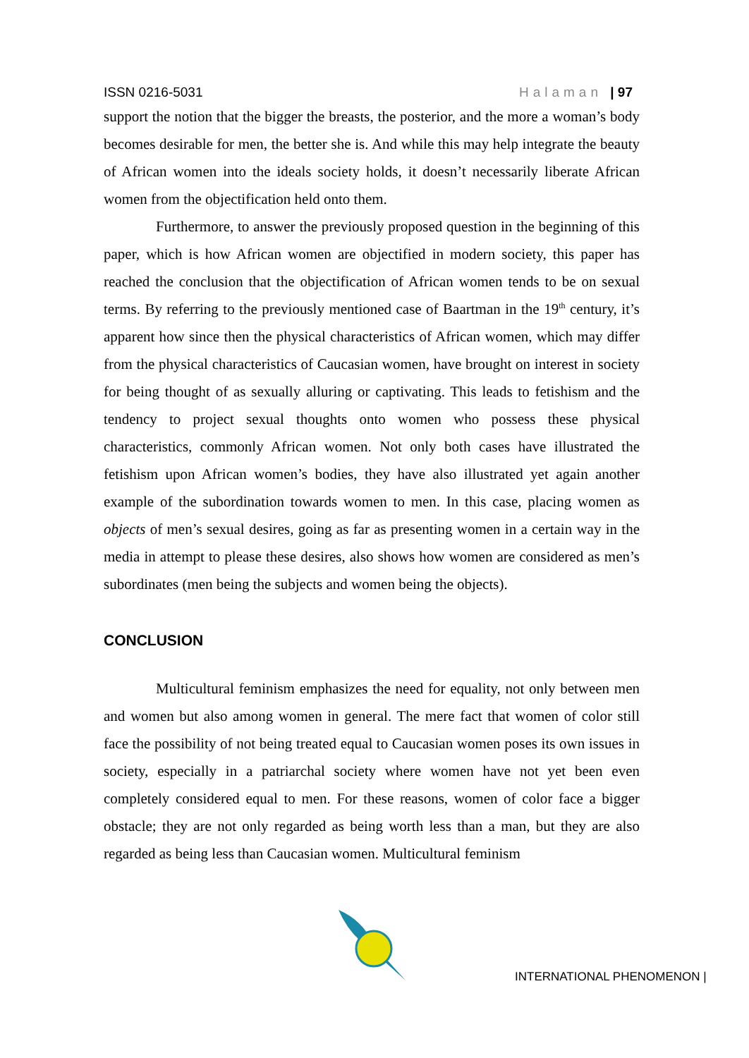ISSN 0216-5031 Halaman | 97
support the notion that the bigger the breasts, the posterior, and the more a woman’s body becomes desirable for men, the better she is. And while this may help integrate the beauty of African women into the ideals society holds, it doesn’t necessarily liberate African women from the objectification held onto them.
Furthermore, to answer the previously proposed question in the beginning of this paper, which is how African women are objectified in modern society, this paper has reached the conclusion that the objectification of African women tends to be on sexual terms. By referring to the previously mentioned case of Baartman in the 19<sup>th</sup> century, it’s apparent how since then the physical characteristics of African women, which may differ from the physical characteristics of Caucasian women, have brought on interest in society for being thought of as sexually alluring or captivating. This leads to fetishism and the tendency to project sexual thoughts onto women who possess these physical characteristics, commonly African women. Not only both cases have illustrated the fetishism upon African women’s bodies, they have also illustrated yet again another example of the subordination towards women to men. In this case, placing women as objects of men’s sexual desires, going as far as presenting women in a certain way in the media in attempt to please these desires, also shows how women are considered as men’s subordinates (men being the subjects and women being the objects).
CONCLUSION
Multicultural feminism emphasizes the need for equality, not only between men and women but also among women in general. The mere fact that women of color still face the possibility of not being treated equal to Caucasian women poses its own issues in society, especially in a patriarchal society where women have not yet been even completely considered equal to men. For these reasons, women of color face a bigger obstacle; they are not only regarded as being worth less than a man, but they are also regarded as being less than Caucasian women. Multicultural feminism
INTERNATIONAL PHENOMENON |